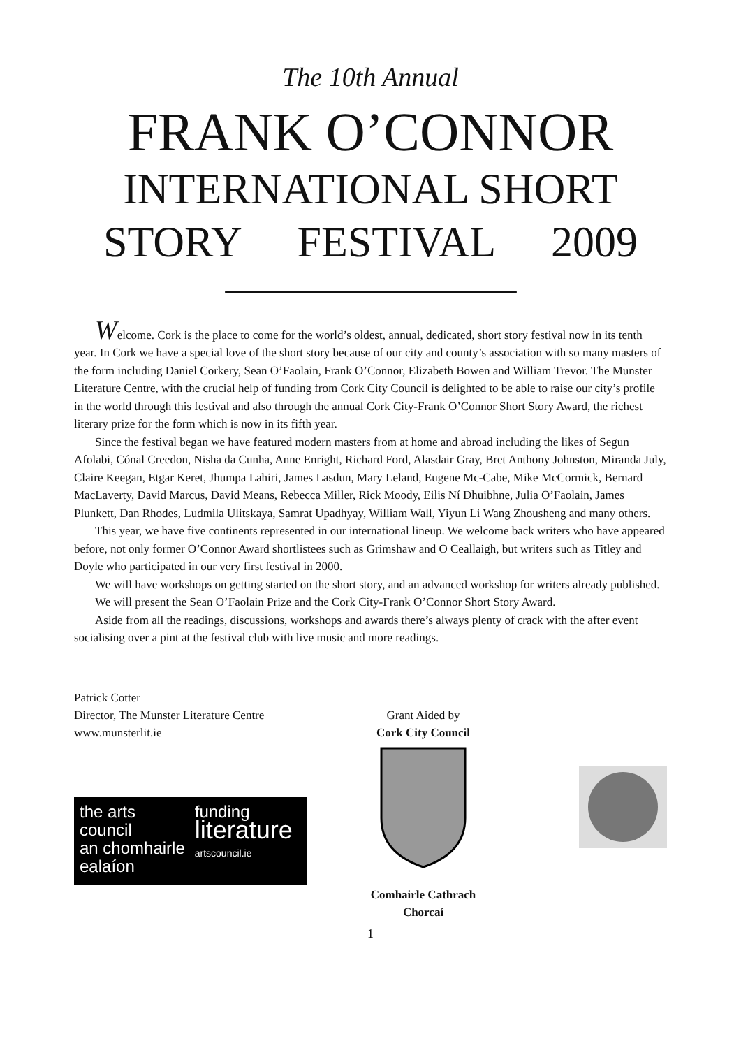The 10th Annual
FRANK O’CONNOR
INTERNATIONAL SHORT
STORY FESTIVAL 2009
Welcome. Cork is the place to come for the world’s oldest, annual, dedicated, short story festival now in its tenth year. In Cork we have a special love of the short story because of our city and county’s association with so many masters of the form including Daniel Corkery, Sean O’Faolain, Frank O’Connor, Elizabeth Bowen and William Trevor. The Munster Literature Centre, with the crucial help of funding from Cork City Council is delighted to be able to raise our city’s profile in the world through this festival and also through the annual Cork City-Frank O’Connor Short Story Award, the richest literary prize for the form which is now in its fifth year.
Since the festival began we have featured modern masters from at home and abroad including the likes of Segun Afolabi, Cónal Creedon, Nisha da Cunha, Anne Enright, Richard Ford, Alasdair Gray, Bret Anthony Johnston, Miranda July, Claire Keegan, Etgar Keret, Jhumpa Lahiri, James Lasdun, Mary Leland, Eugene Mc-Cabe, Mike McCormick, Bernard MacLaverty, David Marcus, David Means, Rebecca Miller, Rick Moody, Eilis Ní Dhuibhne, Julia O’Faolain, James Plunkett, Dan Rhodes, Ludmila Ulitskaya, Samrat Upadhyay, William Wall, Yiyun Li Wang Zhousheng and many others.
This year, we have five continents represented in our international lineup. We welcome back writers who have appeared before, not only former O’Connor Award shortlistees such as Grimshaw and O Ceallaigh, but writers such as Titley and Doyle who participated in our very first festival in 2000.
We will have workshops on getting started on the short story, and an advanced workshop for writers already published.
We will present the Sean O’Faolain Prize and the Cork City-Frank O’Connor Short Story Award.
Aside from all the readings, discussions, workshops and awards there’s always plenty of crack with the after event socialising over a pint at the festival club with live music and more readings.
Patrick Cotter
Director, The Munster Literature Centre
www.munsterlit.ie
the arts
council
an chomhairle
ealaíon
funding
literature
artscouncil.ie
Grant Aided by
Cork City Council
Comhairle Cathrach Chorcaí
1